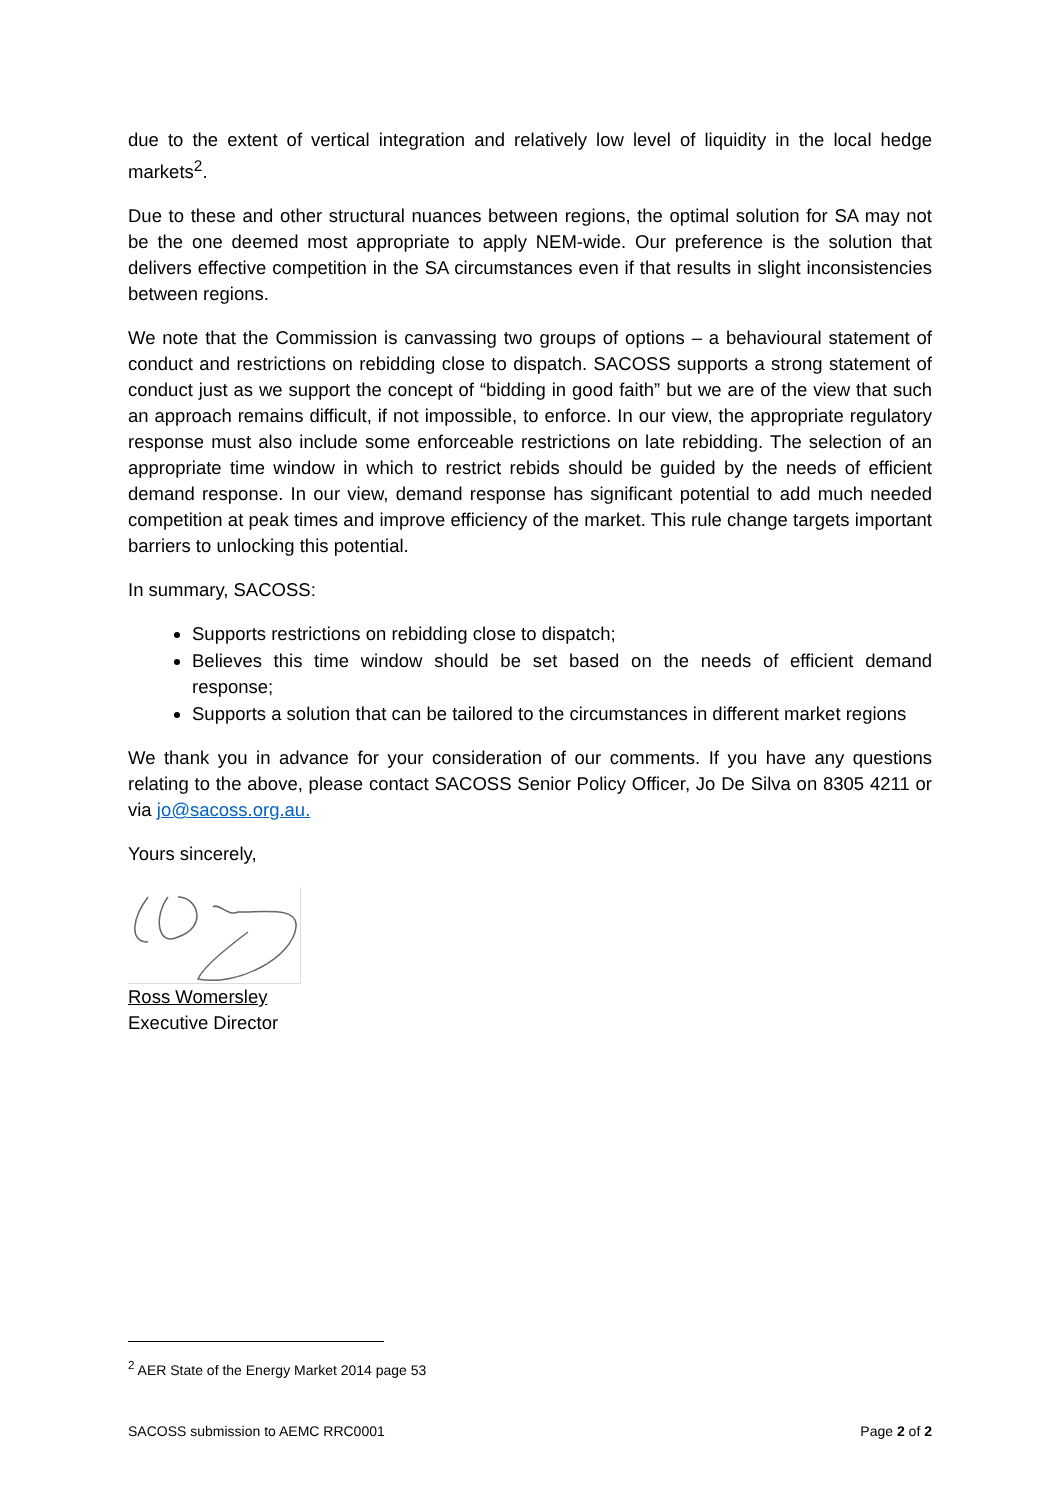due to the extent of vertical integration and relatively low level of liquidity in the local hedge markets<sup>2</sup>.
Due to these and other structural nuances between regions, the optimal solution for SA may not be the one deemed most appropriate to apply NEM-wide. Our preference is the solution that delivers effective competition in the SA circumstances even if that results in slight inconsistencies between regions.
We note that the Commission is canvassing two groups of options – a behavioural statement of conduct and restrictions on rebidding close to dispatch. SACOSS supports a strong statement of conduct just as we support the concept of “bidding in good faith” but we are of the view that such an approach remains difficult, if not impossible, to enforce. In our view, the appropriate regulatory response must also include some enforceable restrictions on late rebidding. The selection of an appropriate time window in which to restrict rebids should be guided by the needs of efficient demand response. In our view, demand response has significant potential to add much needed competition at peak times and improve efficiency of the market. This rule change targets important barriers to unlocking this potential.
In summary, SACOSS:
Supports restrictions on rebidding close to dispatch;
Believes this time window should be set based on the needs of efficient demand response;
Supports a solution that can be tailored to the circumstances in different market regions
We thank you in advance for your consideration of our comments. If you have any questions relating to the above, please contact SACOSS Senior Policy Officer, Jo De Silva on 8305 4211 or via jo@sacoss.org.au.
Yours sincerely,
Ross Womersley
Executive Director
<sup>2</sup> AER State of the Energy Market 2014 page 53
SACOSS submission to AEMC RRC0001 Page 2 of 2